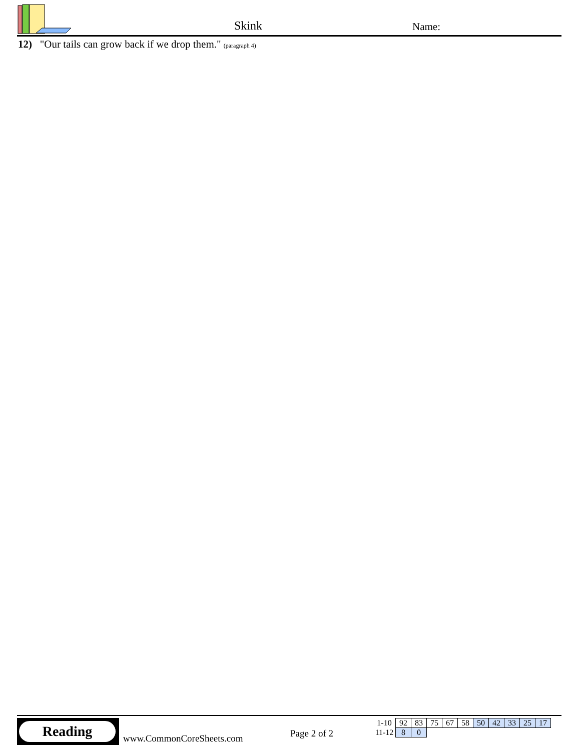Skink Name:
12) "Our tails can grow back if we drop them." (paragraph 4)
Reading
www.CommonCoreSheets.com Page 2 of 2
| 1-10 | 92 | 83 | 75 | 67 | 58 | 50 | 42 | 33 | 25 | 17 |
| 11-12 | 8 | 0 | | | | | | | | |